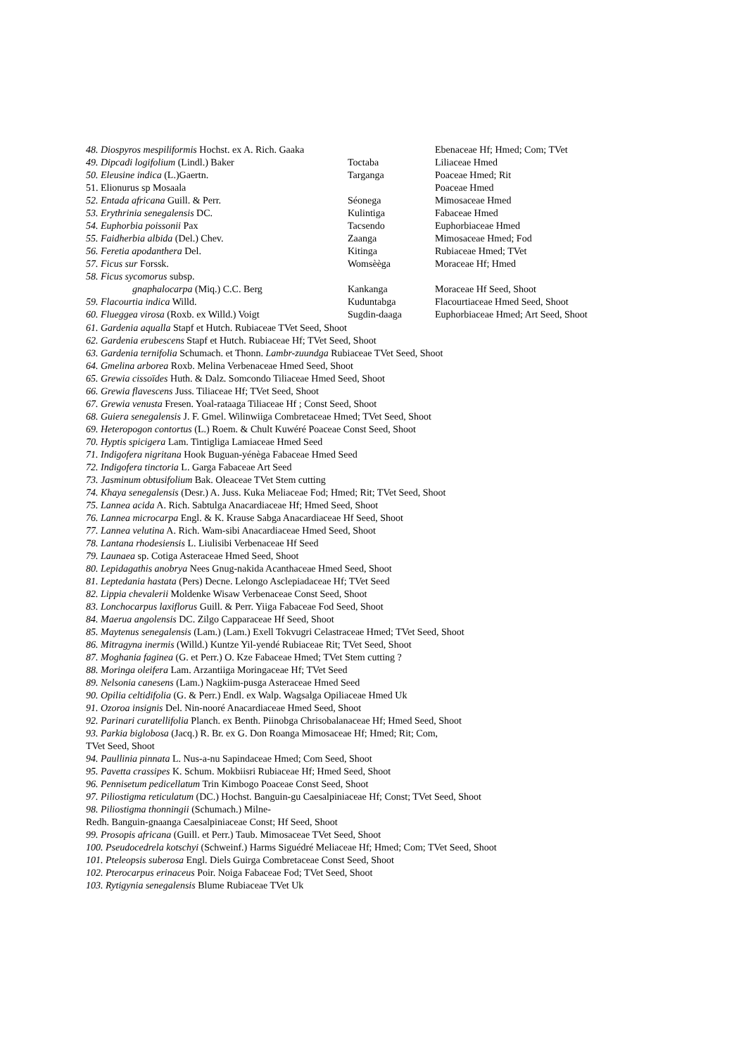| 48. Diospyros mespiliformis Hochst. ex A. Rich. Gaaka | | Ebenaceae Hf; Hmed; Com; TVet |
| 49. Dipcadi logifolium (Lindl.) Baker | Toctaba | Liliaceae Hmed |
| 50. Eleusine indica (L.)Gaertn. | Targanga | Poaceae Hmed; Rit |
| 51. Elionurus sp Mosaala | | Poaceae Hmed |
| 52. Entada africana Guill. & Perr. | Séonega | Mimosaceae Hmed |
| 53. Erythrinia senegalensis DC. | Kulintiga | Fabaceae Hmed |
| 54. Euphorbia poissonii Pax | Tacsendo | Euphorbiaceae Hmed |
| 55. Faidherbia albida (Del.) Chev. | Zaanga | Mimosaceae Hmed; Fod |
| 56. Feretia apodanthera Del. | Kitinga | Rubiaceae Hmed; TVet |
| 57. Ficus sur Forssk. | Womsèèga | Moraceae Hf; Hmed |
| 58. Ficus sycomorus subsp. | | |
| gnaphalocarpa (Miq.) C.C. Berg | Kankanga | Moraceae Hf Seed, Shoot |
| 59. Flacourtia indica Willd. | Kuduntabga | Flacourtiaceae Hmed Seed, Shoot |
| 60. Flueggea virosa (Roxb. ex Willd.) Voigt | Sugdin-daaga | Euphorbiaceae Hmed; Art Seed, Shoot |
61. Gardenia aqualla Stapf et Hutch. Rubiaceae TVet Seed, Shoot
62. Gardenia erubescens Stapf et Hutch. Rubiaceae Hf; TVet Seed, Shoot
63. Gardenia ternifolia Schumach. et Thonn. Lambr-zuundga Rubiaceae TVet Seed, Shoot
64. Gmelina arborea Roxb. Melina Verbenaceae Hmed Seed, Shoot
65. Grewia cissoïdes Huth. & Dalz. Somcondo Tiliaceae Hmed Seed, Shoot
66. Grewia flavescens Juss. Tiliaceae Hf; TVet Seed, Shoot
67. Grewia venusta Fresen. Yoal-rataaga Tiliaceae Hf ; Const Seed, Shoot
68. Guiera senegalensis J. F. Gmel. Wilinwiiga Combretaceae Hmed; TVet Seed, Shoot
69. Heteropogon contortus (L.) Roem. & Chult Kuwéré Poaceae Const Seed, Shoot
70. Hyptis spicigera Lam. Tintigliga Lamiaceae Hmed Seed
71. Indigofera nigritana Hook Buguan-yénèga Fabaceae Hmed Seed
72. Indigofera tinctoria L. Garga Fabaceae Art Seed
73. Jasminum obtusifolium Bak. Oleaceae TVet Stem cutting
74. Khaya senegalensis (Desr.) A. Juss. Kuka Meliaceae Fod; Hmed; Rit; TVet Seed, Shoot
75. Lannea acida A. Rich. Sabtulga Anacardiaceae Hf; Hmed Seed, Shoot
76. Lannea microcarpa Engl. & K. Krause Sabga Anacardiaceae Hf Seed, Shoot
77. Lannea velutina A. Rich. Wam-sibi Anacardiaceae Hmed Seed, Shoot
78. Lantana rhodesiensis L. Liulisibi Verbenaceae Hf Seed
79. Launaea sp. Cotiga Asteraceae Hmed Seed, Shoot
80. Lepidagathis anobrya Nees Gnug-nakida Acanthaceae Hmed Seed, Shoot
81. Leptedania hastata (Pers) Decne. Lelongo Asclepiadaceae Hf; TVet Seed
82. Lippia chevalerii Moldenke Wisaw Verbenaceae Const Seed, Shoot
83. Lonchocarpus laxiflorus Guill. & Perr. Yiiga Fabaceae Fod Seed, Shoot
84. Maerua angolensis DC. Zilgo Capparaceae Hf Seed, Shoot
85. Maytenus senegalensis (Lam.) (Lam.) Exell Tokvugri Celastraceae Hmed; TVet Seed, Shoot
86. Mitragyna inermis (Willd.) Kuntze Yil-yendé Rubiaceae Rit; TVet Seed, Shoot
87. Moghania faginea (G. et Perr.) O. Kze Fabaceae Hmed; TVet Stem cutting ?
88. Moringa oleifera Lam. Arzantiiga Moringaceae Hf; TVet Seed
89. Nelsonia canesens (Lam.) Nagkiim-pusga Asteraceae Hmed Seed
90. Opilia celtidifolia (G. & Perr.) Endl. ex Walp. Wagsalga Opiliaceae Hmed Uk
91. Ozoroa insignis Del. Nin-nooré Anacardiaceae Hmed Seed, Shoot
92. Parinari curatellifolia Planch. ex Benth. Piinobga Chrisobalanaceae Hf; Hmed Seed, Shoot
93. Parkia biglobosa (Jacq.) R. Br. ex G. Don Roanga Mimosaceae Hf; Hmed; Rit; Com,
TVet Seed, Shoot
94. Paullinia pinnata L. Nus-a-nu Sapindaceae Hmed; Com Seed, Shoot
95. Pavetta crassipes K. Schum. Mokbiisri Rubiaceae Hf; Hmed Seed, Shoot
96. Pennisetum pedicellatum Trin Kimbogo Poaceae Const Seed, Shoot
97. Piliostigma reticulatum (DC.) Hochst. Banguin-gu Caesalpiniaceae Hf; Const; TVet Seed, Shoot
98. Piliostigma thonningii (Schumach.) Milne-
Redh. Banguin-gnaanga Caesalpiniaceae Const; Hf Seed, Shoot
99. Prosopis africana (Guill. et Perr.) Taub. Mimosaceae TVet Seed, Shoot
100. Pseudocedrela kotschyi (Schweinf.) Harms Siguédré Meliaceae Hf; Hmed; Com; TVet Seed, Shoot
101. Pteleopsis suberosa Engl. Diels Guirga Combretaceae Const Seed, Shoot
102. Pterocarpus erinaceus Poir. Noiga Fabaceae Fod; TVet Seed, Shoot
103. Rytigynia senegalensis Blume Rubiaceae TVet Uk